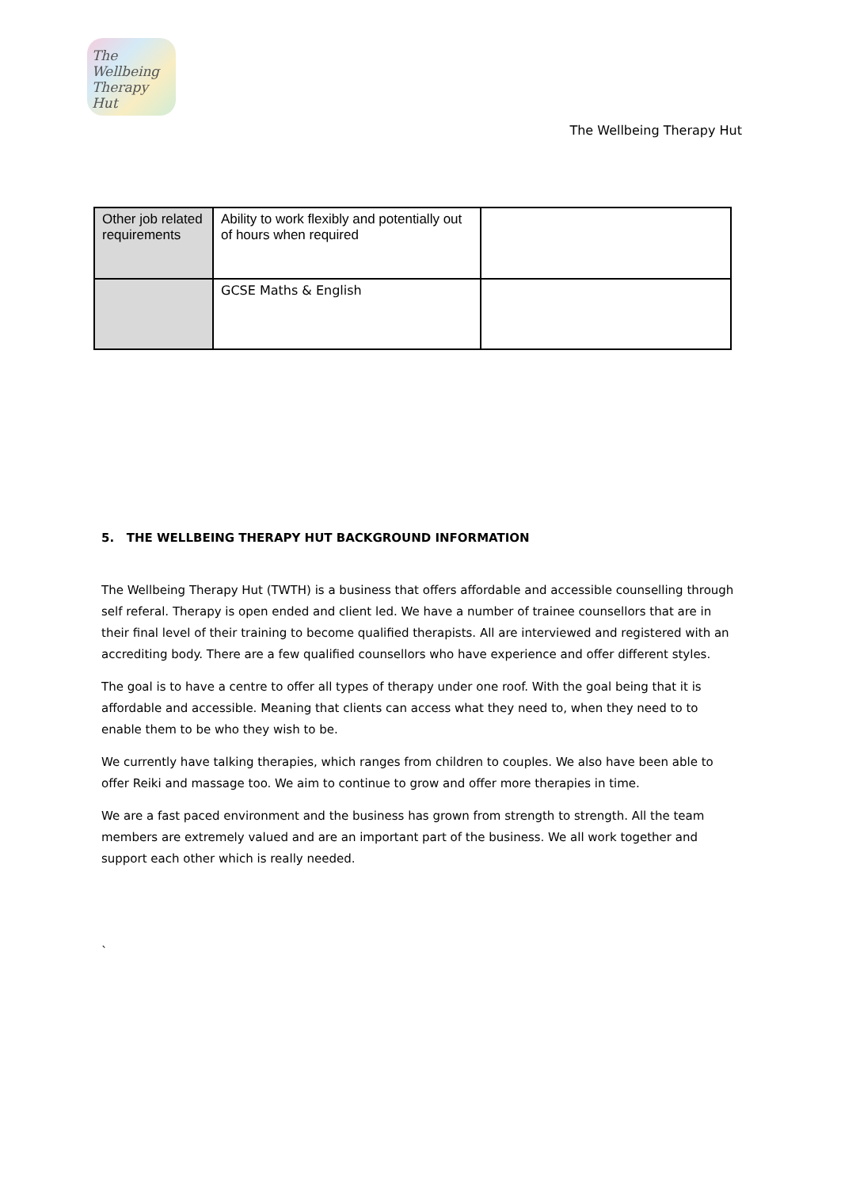The Wellbeing Therapy Hut
The Wellbeing Therapy Hut
| Other job related requirements | Ability to work flexibly and potentially out of hours when required | |
| | GCSE Maths & English | |
5. THE WELLBEING THERAPY HUT BACKGROUND INFORMATION
The Wellbeing Therapy Hut (TWTH) is a business that offers affordable and accessible counselling through self referal. Therapy is open ended and client led. We have a number of trainee counsellors that are in their final level of their training to become qualified therapists. All are interviewed and registered with an accrediting body. There are a few qualified counsellors who have experience and offer different styles.
The goal is to have a centre to offer all types of therapy under one roof. With the goal being that it is affordable and accessible. Meaning that clients can access what they need to, when they need to to enable them to be who they wish to be.
We currently have talking therapies, which ranges from children to couples. We also have been able to offer Reiki and massage too. We aim to continue to grow and offer more therapies in time.
We are a fast paced environment and the business has grown from strength to strength. All the team members are extremely valued and are an important part of the business. We all work together and support each other which is really needed.
`